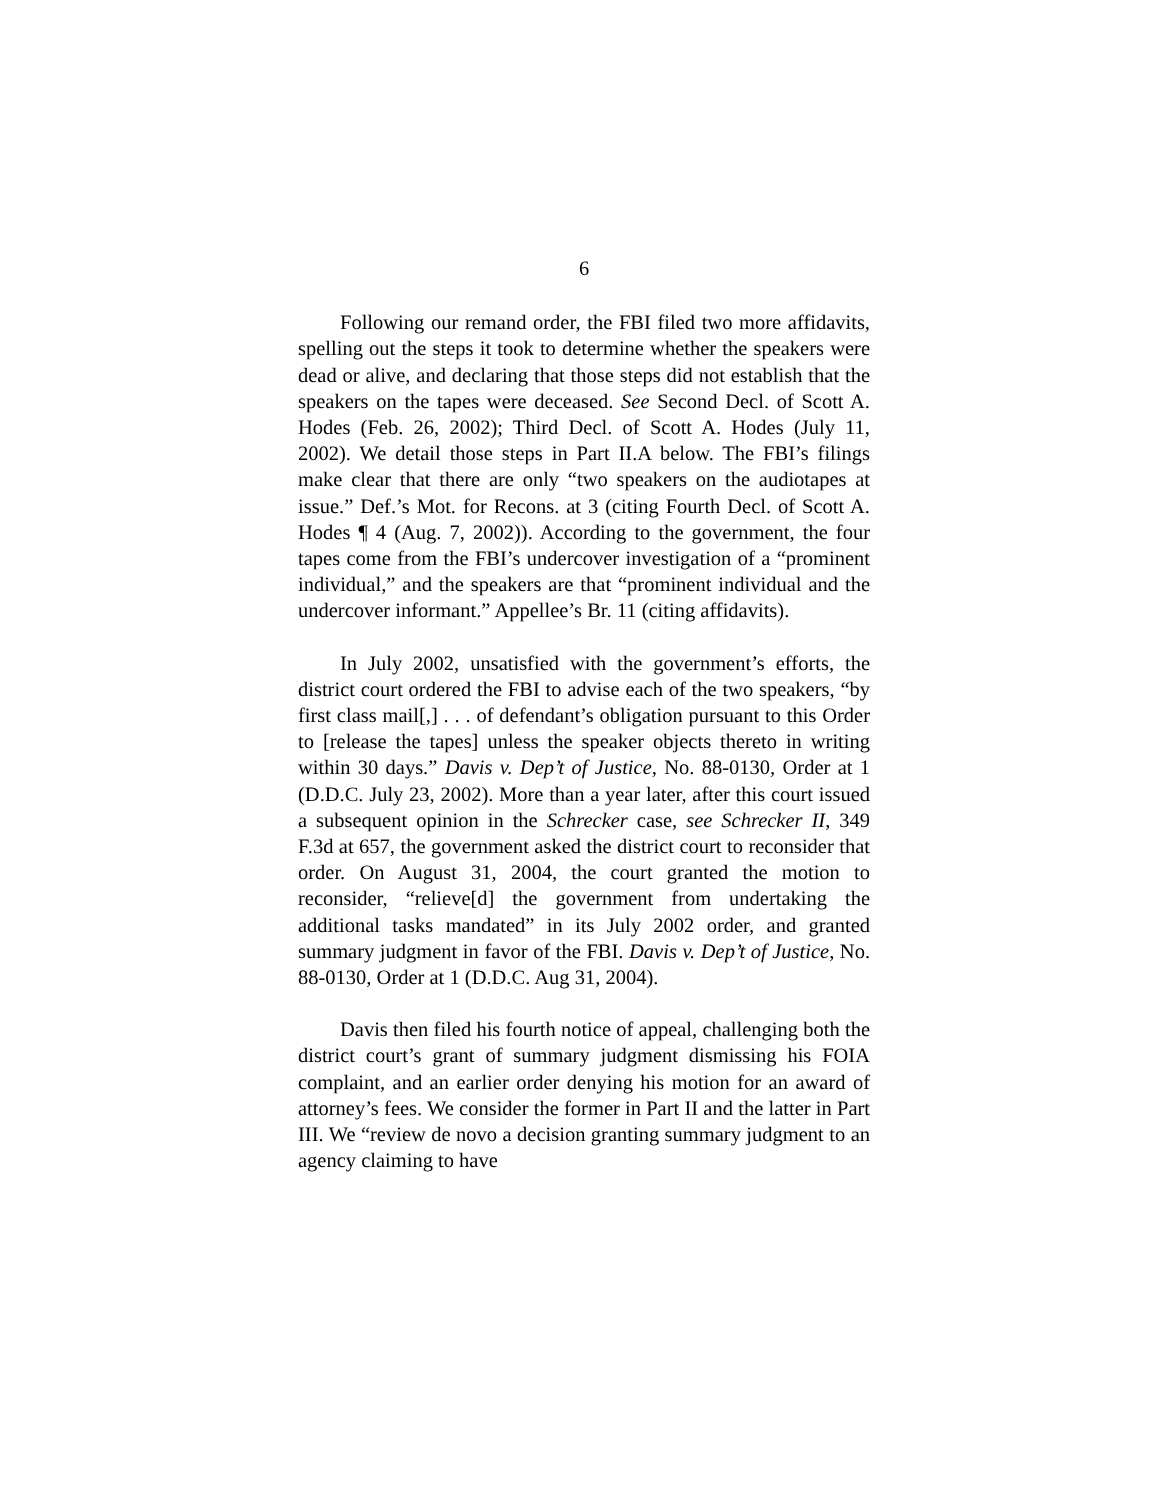6
Following our remand order, the FBI filed two more affidavits, spelling out the steps it took to determine whether the speakers were dead or alive, and declaring that those steps did not establish that the speakers on the tapes were deceased. See Second Decl. of Scott A. Hodes (Feb. 26, 2002); Third Decl. of Scott A. Hodes (July 11, 2002). We detail those steps in Part II.A below. The FBI’s filings make clear that there are only “two speakers on the audiotapes at issue.” Def.’s Mot. for Recons. at 3 (citing Fourth Decl. of Scott A. Hodes ¶ 4 (Aug. 7, 2002)). According to the government, the four tapes come from the FBI’s undercover investigation of a “prominent individual,” and the speakers are that “prominent individual and the undercover informant.” Appellee’s Br. 11 (citing affidavits).
In July 2002, unsatisfied with the government’s efforts, the district court ordered the FBI to advise each of the two speakers, “by first class mail[,] . . . of defendant’s obligation pursuant to this Order to [release the tapes] unless the speaker objects thereto in writing within 30 days.” Davis v. Dep’t of Justice, No. 88-0130, Order at 1 (D.D.C. July 23, 2002). More than a year later, after this court issued a subsequent opinion in the Schrecker case, see Schrecker II, 349 F.3d at 657, the government asked the district court to reconsider that order. On August 31, 2004, the court granted the motion to reconsider, “relieve[d] the government from undertaking the additional tasks mandated” in its July 2002 order, and granted summary judgment in favor of the FBI. Davis v. Dep’t of Justice, No. 88-0130, Order at 1 (D.D.C. Aug 31, 2004).
Davis then filed his fourth notice of appeal, challenging both the district court’s grant of summary judgment dismissing his FOIA complaint, and an earlier order denying his motion for an award of attorney’s fees. We consider the former in Part II and the latter in Part III. We “review de novo a decision granting summary judgment to an agency claiming to have